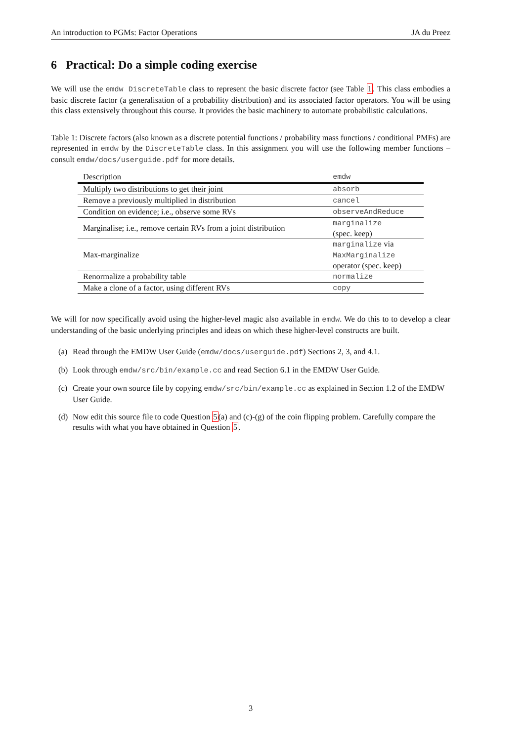An introduction to PGMs: Factor Operations JA du Preez
6 Practical: Do a simple coding exercise
We will use the emdw DiscreteTable class to represent the basic discrete factor (see Table 1. This class embodies a basic discrete factor (a generalisation of a probability distribution) and its associated factor operators. You will be using this class extensively throughout this course. It provides the basic machinery to automate probabilistic calculations.
Table 1: Discrete factors (also known as a discrete potential functions / probability mass functions / conditional PMFs) are represented in emdw by the DiscreteTable class. In this assignment you will use the following member functions – consult emdw/docs/userguide.pdf for more details.
| Description | emdw |
| --- | --- |
| Multiply two distributions to get their joint | absorb |
| Remove a previously multiplied in distribution | cancel |
| Condition on evidence; i.e., observe some RVs | observeAndReduce |
| Marginalise; i.e., remove certain RVs from a joint distribution | marginalize (spec. keep) |
| Max-marginalize | marginalize via MaxMarginalize operator (spec. keep) |
| Renormalize a probability table | normalize |
| Make a clone of a factor, using different RVs | copy |
We will for now specifically avoid using the higher-level magic also available in emdw. We do this to to develop a clear understanding of the basic underlying principles and ideas on which these higher-level constructs are built.
(a) Read through the EMDW User Guide (emdw/docs/userguide.pdf) Sections 2, 3, and 4.1.
(b) Look through emdw/src/bin/example.cc and read Section 6.1 in the EMDW User Guide.
(c) Create your own source file by copying emdw/src/bin/example.cc as explained in Section 1.2 of the EMDW User Guide.
(d) Now edit this source file to code Question 5(a) and (c)-(g) of the coin flipping problem. Carefully compare the results with what you have obtained in Question 5.
3